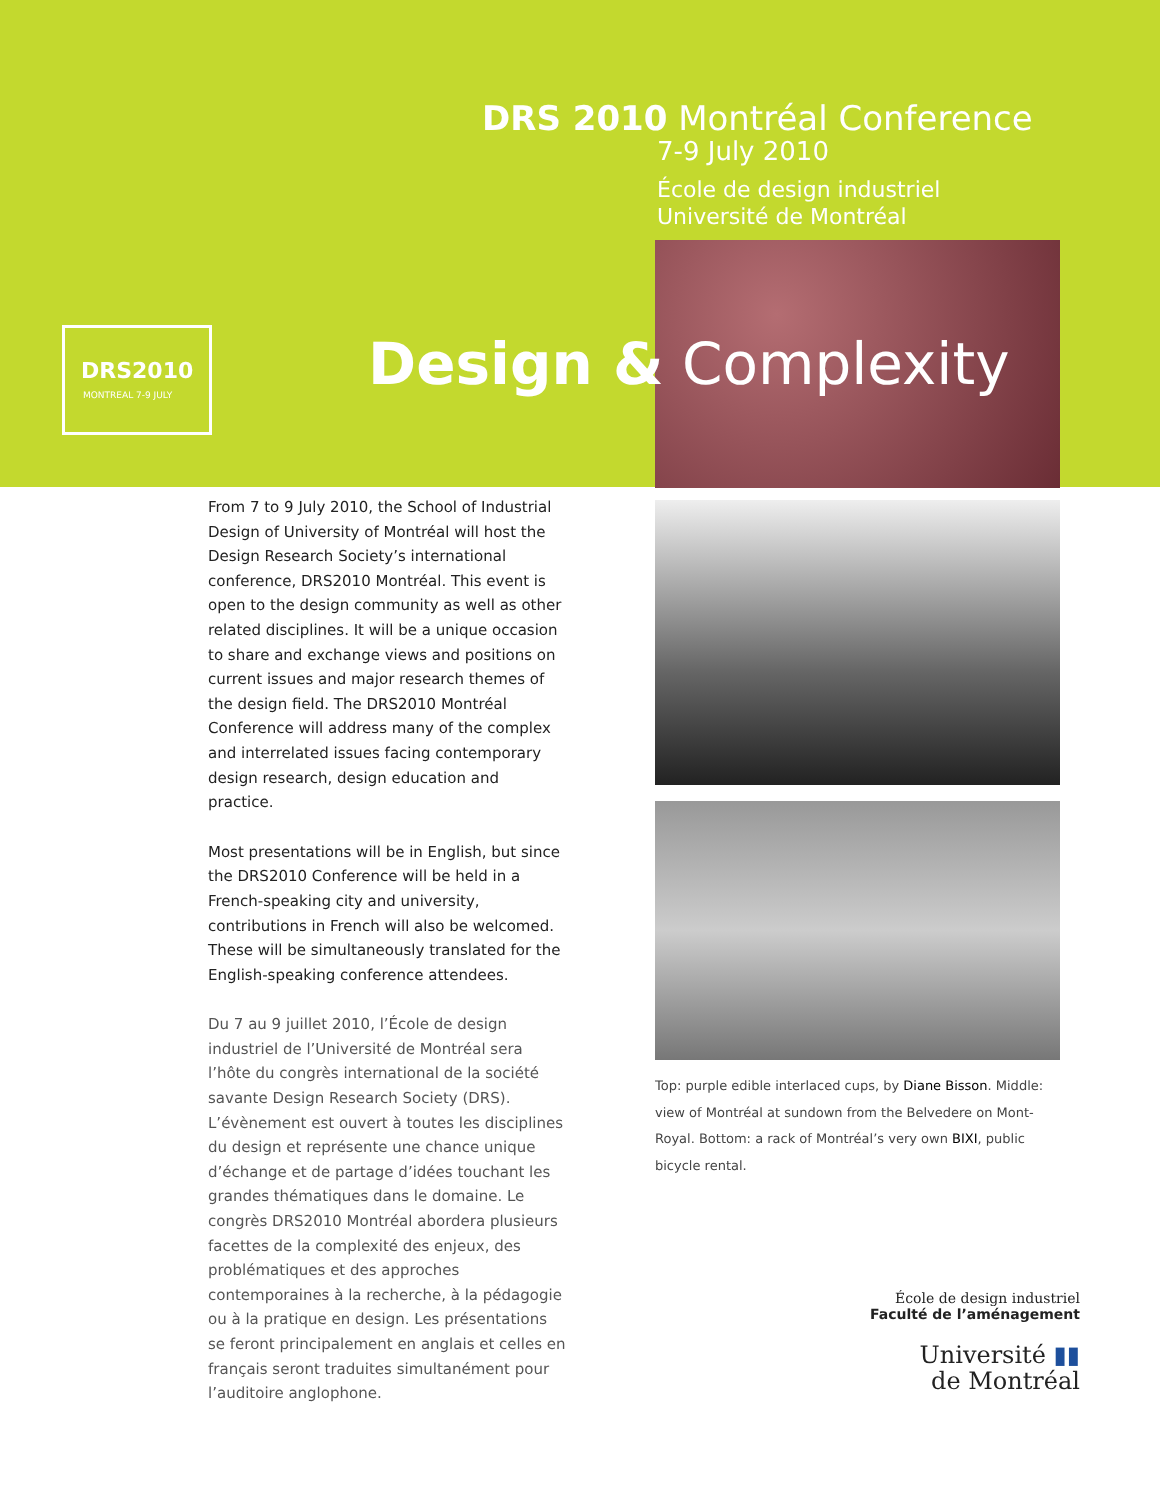DRS 2010 Montréal Conference
7-9 July 2010
École de design industriel
Université de Montréal
DRS2010
MONTREAL 7-9 JULY
Design & Complexity
From 7 to 9 July 2010, the School of Industrial Design of University of Montréal will host the Design Research Society’s international conference, DRS2010 Montréal. This event is open to the design community as well as other related disciplines. It will be a unique occasion to share and exchange views and positions on current issues and major research themes of the design field. The DRS2010 Montréal Conference will address many of the complex and interrelated issues facing contemporary design research, design education and practice.
Most presentations will be in English, but since the DRS2010 Conference will be held in a French-speaking city and university, contributions in French will also be welcomed. These will be simultaneously translated for the English-speaking conference attendees.
Du 7 au 9 juillet 2010, l’École de design industriel de l’Université de Montréal sera l’hôte du congrès international de la société savante Design Research Society (DRS). L’évènement est ouvert à toutes les disciplines du design et représente une chance unique d’échange et de partage d’idées touchant les grandes thématiques dans le domaine. Le congrès DRS2010 Montréal abordera plusieurs facettes de la complexité des enjeux, des problématiques et des approches contemporaines à la recherche, à la pédagogie ou à la pratique en design. Les présentations se feront principalement en anglais et celles en français seront traduites simultanément pour l’auditoire anglophone.
Top: purple edible interlaced cups, by Diane Bisson. Middle: view of Montréal at sundown from the Belvedere on Mont-Royal. Bottom: a rack of Montréal’s very own BIXI, public bicycle rental.
École de design industriel
Faculté de l’aménagement
Université ▮▮
de Montréal